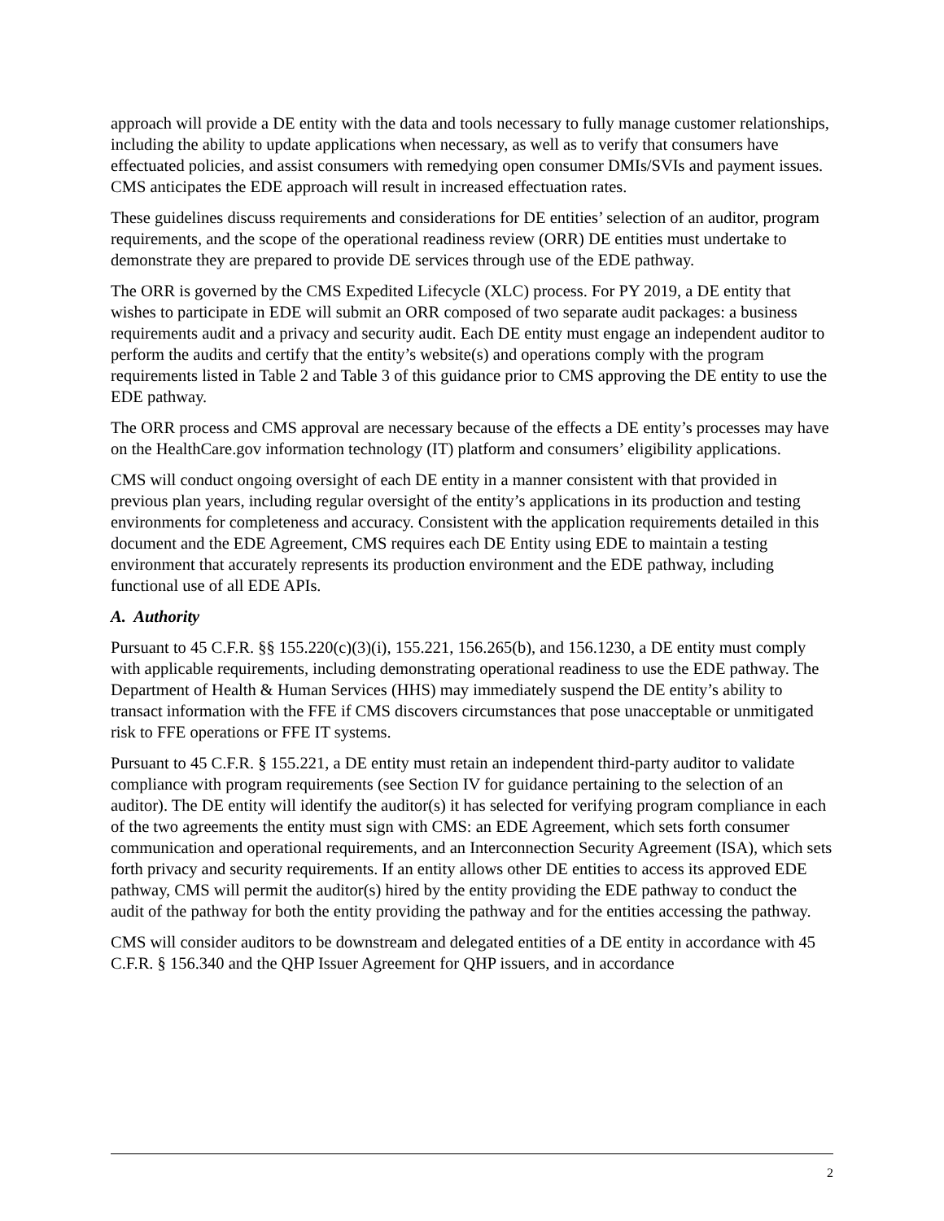approach will provide a DE entity with the data and tools necessary to fully manage customer relationships, including the ability to update applications when necessary, as well as to verify that consumers have effectuated policies, and assist consumers with remedying open consumer DMIs/SVIs and payment issues. CMS anticipates the EDE approach will result in increased effectuation rates.
These guidelines discuss requirements and considerations for DE entities’ selection of an auditor, program requirements, and the scope of the operational readiness review (ORR) DE entities must undertake to demonstrate they are prepared to provide DE services through use of the EDE pathway.
The ORR is governed by the CMS Expedited Lifecycle (XLC) process. For PY 2019, a DE entity that wishes to participate in EDE will submit an ORR composed of two separate audit packages: a business requirements audit and a privacy and security audit. Each DE entity must engage an independent auditor to perform the audits and certify that the entity’s website(s) and operations comply with the program requirements listed in Table 2 and Table 3 of this guidance prior to CMS approving the DE entity to use the EDE pathway.
The ORR process and CMS approval are necessary because of the effects a DE entity’s processes may have on the HealthCare.gov information technology (IT) platform and consumers’ eligibility applications.
CMS will conduct ongoing oversight of each DE entity in a manner consistent with that provided in previous plan years, including regular oversight of the entity’s applications in its production and testing environments for completeness and accuracy. Consistent with the application requirements detailed in this document and the EDE Agreement, CMS requires each DE Entity using EDE to maintain a testing environment that accurately represents its production environment and the EDE pathway, including functional use of all EDE APIs.
A. Authority
Pursuant to 45 C.F.R. §§ 155.220(c)(3)(i), 155.221, 156.265(b), and 156.1230, a DE entity must comply with applicable requirements, including demonstrating operational readiness to use the EDE pathway. The Department of Health & Human Services (HHS) may immediately suspend the DE entity’s ability to transact information with the FFE if CMS discovers circumstances that pose unacceptable or unmitigated risk to FFE operations or FFE IT systems.
Pursuant to 45 C.F.R. § 155.221, a DE entity must retain an independent third-party auditor to validate compliance with program requirements (see Section IV for guidance pertaining to the selection of an auditor). The DE entity will identify the auditor(s) it has selected for verifying program compliance in each of the two agreements the entity must sign with CMS: an EDE Agreement, which sets forth consumer communication and operational requirements, and an Interconnection Security Agreement (ISA), which sets forth privacy and security requirements. If an entity allows other DE entities to access its approved EDE pathway, CMS will permit the auditor(s) hired by the entity providing the EDE pathway to conduct the audit of the pathway for both the entity providing the pathway and for the entities accessing the pathway.
CMS will consider auditors to be downstream and delegated entities of a DE entity in accordance with 45 C.F.R. § 156.340 and the QHP Issuer Agreement for QHP issuers, and in accordance
2